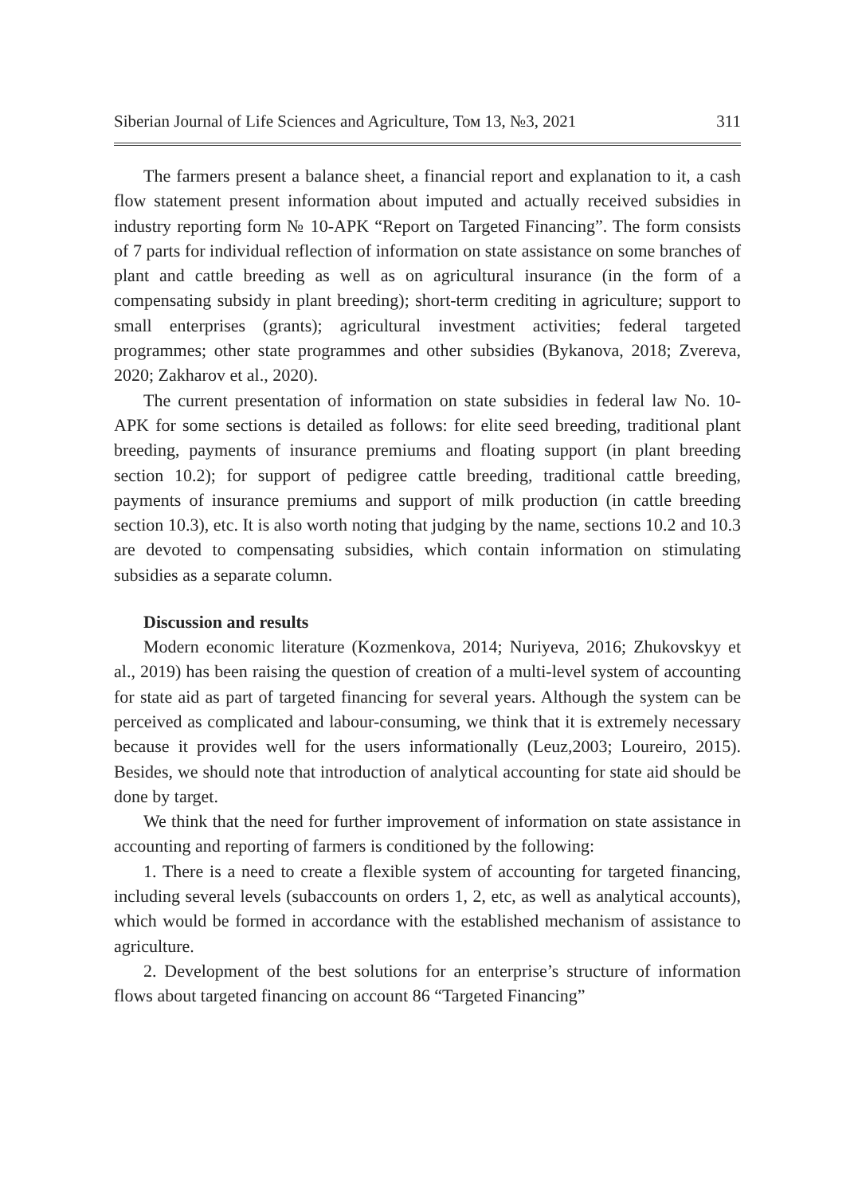Siberian Journal of Life Sciences and Agriculture, Том 13, №3, 2021 311
The farmers present a balance sheet, a financial report and explanation to it, a cash flow statement present information about imputed and actually received subsidies in industry reporting form № 10-APK “Report on Targeted Financing”. The form consists of 7 parts for individual reflection of information on state assistance on some branches of plant and cattle breeding as well as on agricultural insurance (in the form of a compensating subsidy in plant breeding); short-term crediting in agriculture; support to small enterprises (grants); agricultural investment activities; federal targeted programmes; other state programmes and other subsidies (Bykanova, 2018; Zvereva, 2020; Zakharov et al., 2020).
The current presentation of information on state subsidies in federal law No. 10-APK for some sections is detailed as follows: for elite seed breeding, traditional plant breeding, payments of insurance premiums and floating support (in plant breeding section 10.2); for support of pedigree cattle breeding, traditional cattle breeding, payments of insurance premiums and support of milk production (in cattle breeding section 10.3), etc. It is also worth noting that judging by the name, sections 10.2 and 10.3 are devoted to compensating subsidies, which contain information on stimulating subsidies as a separate column.
Discussion and results
Modern economic literature (Kozmenkova, 2014; Nuriyeva, 2016; Zhukovskyy et al., 2019) has been raising the question of creation of a multi-level system of accounting for state aid as part of targeted financing for several years. Although the system can be perceived as complicated and labour-consuming, we think that it is extremely necessary because it provides well for the users informationally (Leuz,2003; Loureiro, 2015). Besides, we should note that introduction of analytical accounting for state aid should be done by target.
We think that the need for further improvement of information on state assistance in accounting and reporting of farmers is conditioned by the following:
1. There is a need to create a flexible system of accounting for targeted financing, including several levels (subaccounts on orders 1, 2, etc, as well as analytical accounts), which would be formed in accordance with the established mechanism of assistance to agriculture.
2. Development of the best solutions for an enterprise’s structure of information flows about targeted financing on account 86 “Targeted Financing”